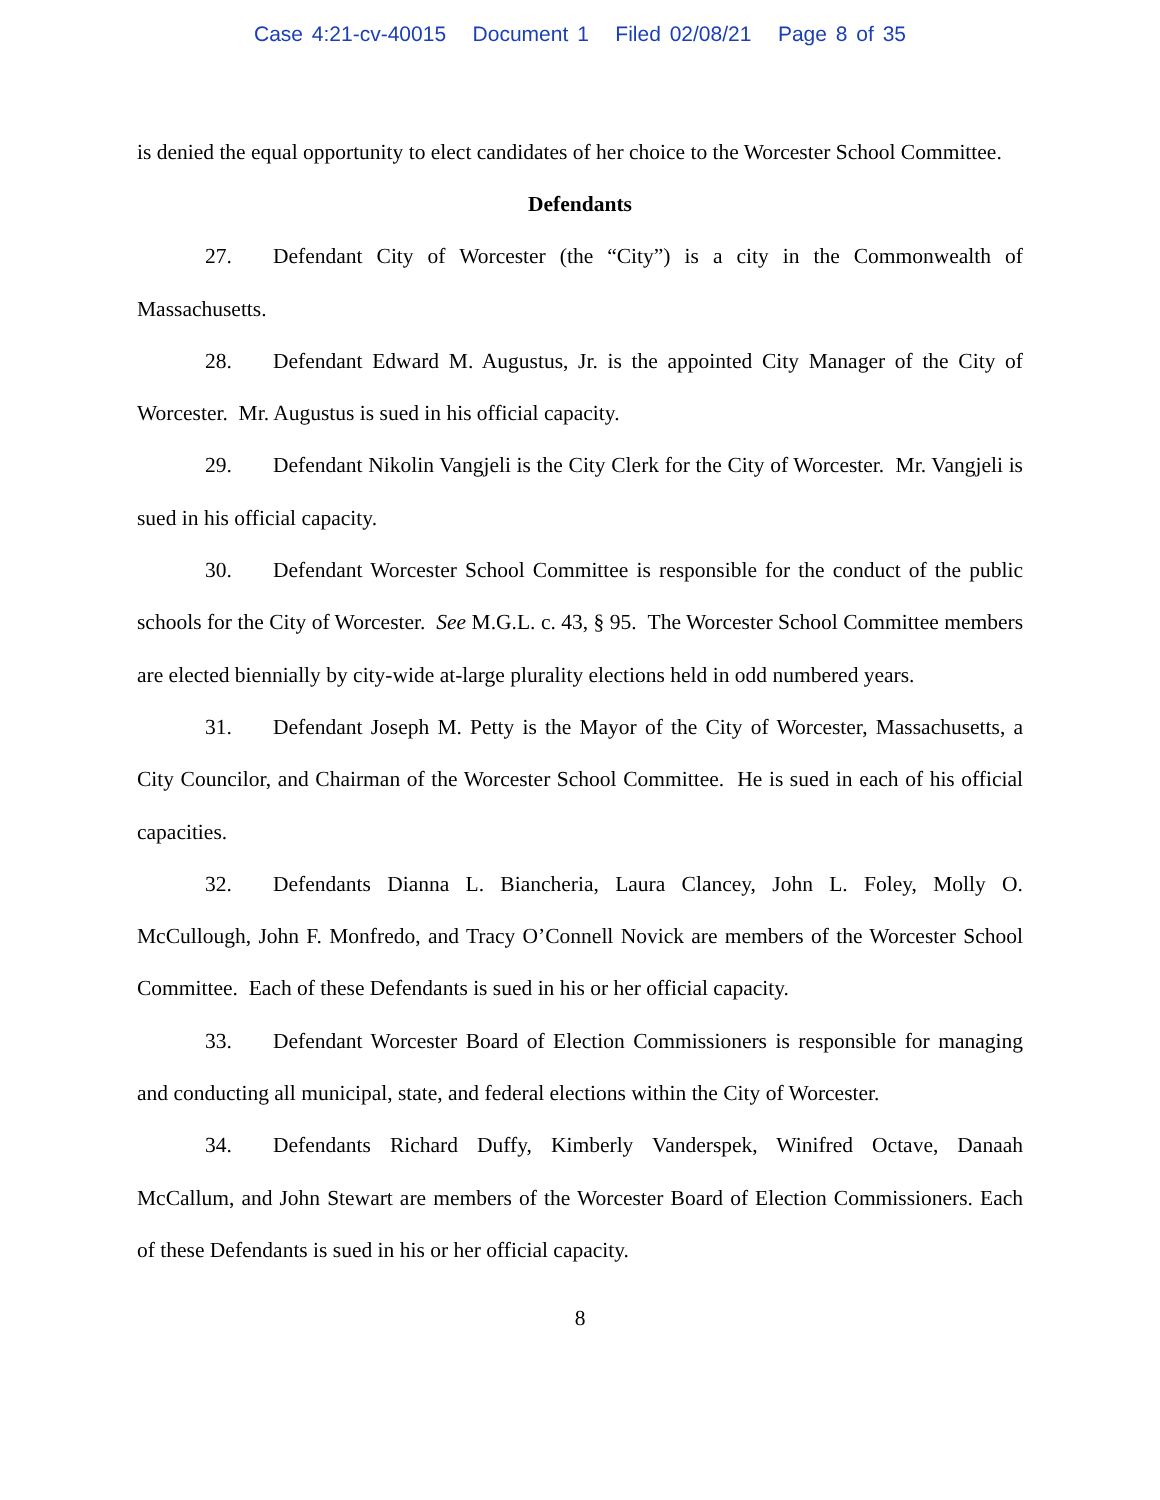Case 4:21-cv-40015 Document 1 Filed 02/08/21 Page 8 of 35
is denied the equal opportunity to elect candidates of her choice to the Worcester School Committee.
Defendants
27. Defendant City of Worcester (the “City”) is a city in the Commonwealth of Massachusetts.
28. Defendant Edward M. Augustus, Jr. is the appointed City Manager of the City of Worcester. Mr. Augustus is sued in his official capacity.
29. Defendant Nikolin Vangjeli is the City Clerk for the City of Worcester. Mr. Vangjeli is sued in his official capacity.
30. Defendant Worcester School Committee is responsible for the conduct of the public schools for the City of Worcester. See M.G.L. c. 43, § 95. The Worcester School Committee members are elected biennially by city-wide at-large plurality elections held in odd numbered years.
31. Defendant Joseph M. Petty is the Mayor of the City of Worcester, Massachusetts, a City Councilor, and Chairman of the Worcester School Committee. He is sued in each of his official capacities.
32. Defendants Dianna L. Biancheria, Laura Clancey, John L. Foley, Molly O. McCullough, John F. Monfredo, and Tracy O’Connell Novick are members of the Worcester School Committee. Each of these Defendants is sued in his or her official capacity.
33. Defendant Worcester Board of Election Commissioners is responsible for managing and conducting all municipal, state, and federal elections within the City of Worcester.
34. Defendants Richard Duffy, Kimberly Vanderspek, Winifred Octave, Danaah McCallum, and John Stewart are members of the Worcester Board of Election Commissioners. Each of these Defendants is sued in his or her official capacity.
8